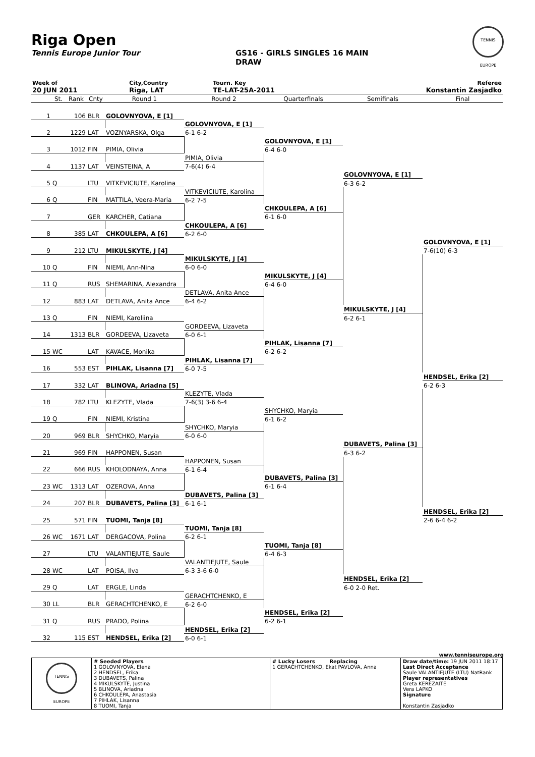Riga Open
Tennis Europe Junior Tour GS16 - GIRLS SINGLES 16 MAIN DRAW
TENNIS EUROPE
| Week of | City,Country | Tourn. Key | Referee |
| 20 JUN 2011 | Riga, LAT | TE-LAT-25A-2011 | Konstantin Zasjadko |
| | St. | Rank | Cnty | Round 1 | Round 2 | Quarterfinals | Semifinals | Final |
| 1 | | 106 | BLR | GOLOVNYOVA, E [1] | | | | |
| | | | | | GOLOVNYOVA, E [1] | | | |
| 2 | | 1229 | LAT | VOZNYARSKA, Olga | 6-1 6-2 | | | |
| | | | | | | GOLOVNYOVA, E [1] | | |
| 3 | | 1012 | FIN | PIMIA, Olivia | | 6-4 6-0 | | |
| | | | | | PIMIA, Olivia | | | |
| 4 | | 1137 | LAT | VEINSTEINA, A | 7-6(4) 6-4 | | | |
| | | | | | | | GOLOVNYOVA, E [1] | |
| 5 | Q | | LTU | VITKEVICIUTE, Karolina | | | 6-3 6-2 | |
| | | | | | VITKEVICIUTE, Karolina | | | |
| 6 | Q | | FIN | MATTILA, Veera-Maria | 6-2 7-5 | | | |
| | | | | | | CHKOULEPA, A [6] | | |
| 7 | | | GER | KARCHER, Catiana | | 6-1 6-0 | | |
| | | | | | CHKOULEPA, A [6] | | | |
| 8 | | 385 | LAT | CHKOULEPA, A [6] | 6-2 6-0 | | | |
| | | | | | | | | GOLOVNYOVA, E [1] |
| 9 | | 212 | LTU | MIKULSKYTE, J [4] | | | | 7-6(10) 6-3 |
| | | | | | MIKULSKYTE, J [4] | | | |
| 10 | Q | | FIN | NIEMI, Ann-Nina | 6-0 6-0 | | | |
| | | | | | | MIKULSKYTE, J [4] | | |
| 11 | Q | | RUS | SHEMARINA, Alexandra | | 6-4 6-0 | | |
| | | | | | DETLAVA, Anita Ance | | | |
| 12 | | 883 | LAT | DETLAVA, Anita Ance | 6-4 6-2 | | | |
| | | | | | | | MIKULSKYTE, J [4] | |
| 13 | Q | | FIN | NIEMI, Karoliina | | | 6-2 6-1 | |
| | | | | | GORDEEVA, Lizaveta | | | |
| 14 | | 1313 | BLR | GORDEEVA, Lizaveta | 6-0 6-1 | | | |
| | | | | | | PIHLAK, Lisanna [7] | | |
| 15 | WC | | LAT | KAVACE, Monika | | 6-2 6-2 | | |
| | | | | | PIHLAK, Lisanna [7] | | | |
| 16 | | 553 | EST | PIHLAK, Lisanna [7] | 6-0 7-5 | | | |
| | | | | | | | | HENDSEL, Erika [2] |
| 17 | | 332 | LAT | BLINOVA, Ariadna [5] | | | | 6-2 6-3 |
| | | | | | KLEZYTE, Vlada | | | |
| 18 | | 782 | LTU | KLEZYTE, Vlada | 7-6(3) 3-6 6-4 | | | |
| | | | | | | SHYCHKO, Maryia | | |
| 19 | Q | | FIN | NIEMI, Kristina | | 6-1 6-2 | | |
| | | | | | SHYCHKO, Maryia | | | |
| 20 | | 969 | BLR | SHYCHKO, Maryia | 6-0 6-0 | | | |
| | | | | | | | DUBAVETS, Palina [3] | |
| 21 | | 969 | FIN | HAPPONEN, Susan | | | 6-3 6-2 | |
| | | | | | HAPPONEN, Susan | | | |
| 22 | | 666 | RUS | KHOLODNAYA, Anna | 6-1 6-4 | | | |
| | | | | | | DUBAVETS, Palina [3] | | |
| 23 | WC | 1313 | LAT | OZEROVA, Anna | | 6-1 6-4 | | |
| | | | | | DUBAVETS, Palina [3] | | | |
| 24 | | 207 | BLR | DUBAVETS, Palina [3] | 6-1 6-1 | | | |
| | | | | | | | | HENDSEL, Erika [2] |
| 25 | | 571 | FIN | TUOMI, Tanja [8] | | | | 2-6 6-4 6-2 |
| | | | | | TUOMI, Tanja [8] | | | |
| 26 | WC | 1671 | LAT | DERGACOVA, Polina | 6-2 6-1 | | | |
| | | | | | | TUOMI, Tanja [8] | | |
| 27 | | | LTU | VALANTIEJUTE, Saule | | 6-4 6-3 | | |
| | | | | | VALANTIEJUTE, Saule | | | |
| 28 | WC | | LAT | POISA, Ilva | 6-3 3-6 6-0 | | | |
| | | | | | | | HENDSEL, Erika [2] | |
| 29 | Q | | LAT | ERGLE, Linda | | | 6-0 2-0 Ret. | |
| | | | | | GERACHTCHENKO, E | | | |
| 30 | LL | | BLR | GERACHTCHENKO, E | 6-2 6-0 | | | |
| | | | | | | HENDSEL, Erika [2] | | |
| 31 | Q | | RUS | PRADO, Polina | | 6-2 6-1 | | |
| | | | | | HENDSEL, Erika [2] | | | |
| 32 | | 115 | EST | HENDSEL, Erika [2] | 6-0 6-1 | | | |
www.tenniseurope.org
| TENNIS EUROPE | # Seeded Players 1 GOLOVNYOVA, Elena 2 HENDSEL, Erika 3 DUBAVETS, Palina 4 MIKULSKYTE, Justina 5 BLINOVA, Ariadna 6 CHKOULEPA, Anastasia 7 PIHLAK, Lisanna 8 TUOMI, Tanja | # Lucky Losers Replacing 1 GERACHTCHENKO, Ekat PAVLOVA, Anna | Draw date/time: 19 JUN 2011 18:17 Last Direct Acceptance Saule VALANTIEJUTE (LTU) NatRank Player representatives Greta KEREZAITE Vera LAPKO Signature Konstantin Zasjadko |